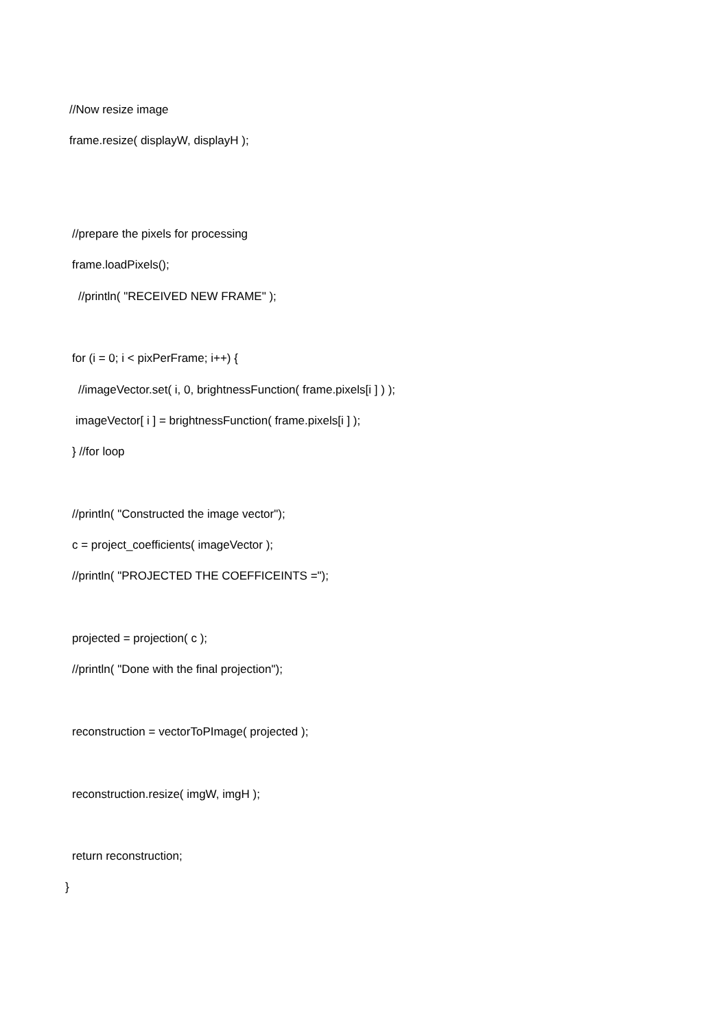//Now resize image
frame.resize( displayW, displayH );
//prepare the pixels for processing
frame.loadPixels();
//println( "RECEIVED NEW FRAME" );
for (i = 0; i < pixPerFrame; i++) {
//imageVector.set( i, 0, brightnessFunction( frame.pixels[i ] ) );
imageVector[ i ] = brightnessFunction( frame.pixels[i ] );
} //for loop
//println( "Constructed the image vector");
c = project_coefficients( imageVector );
//println( "PROJECTED THE COEFFICEINTS =");
projected = projection( c );
//println( "Done with the final projection");
reconstruction = vectorToPImage( projected );
reconstruction.resize( imgW, imgH );
return reconstruction;
}